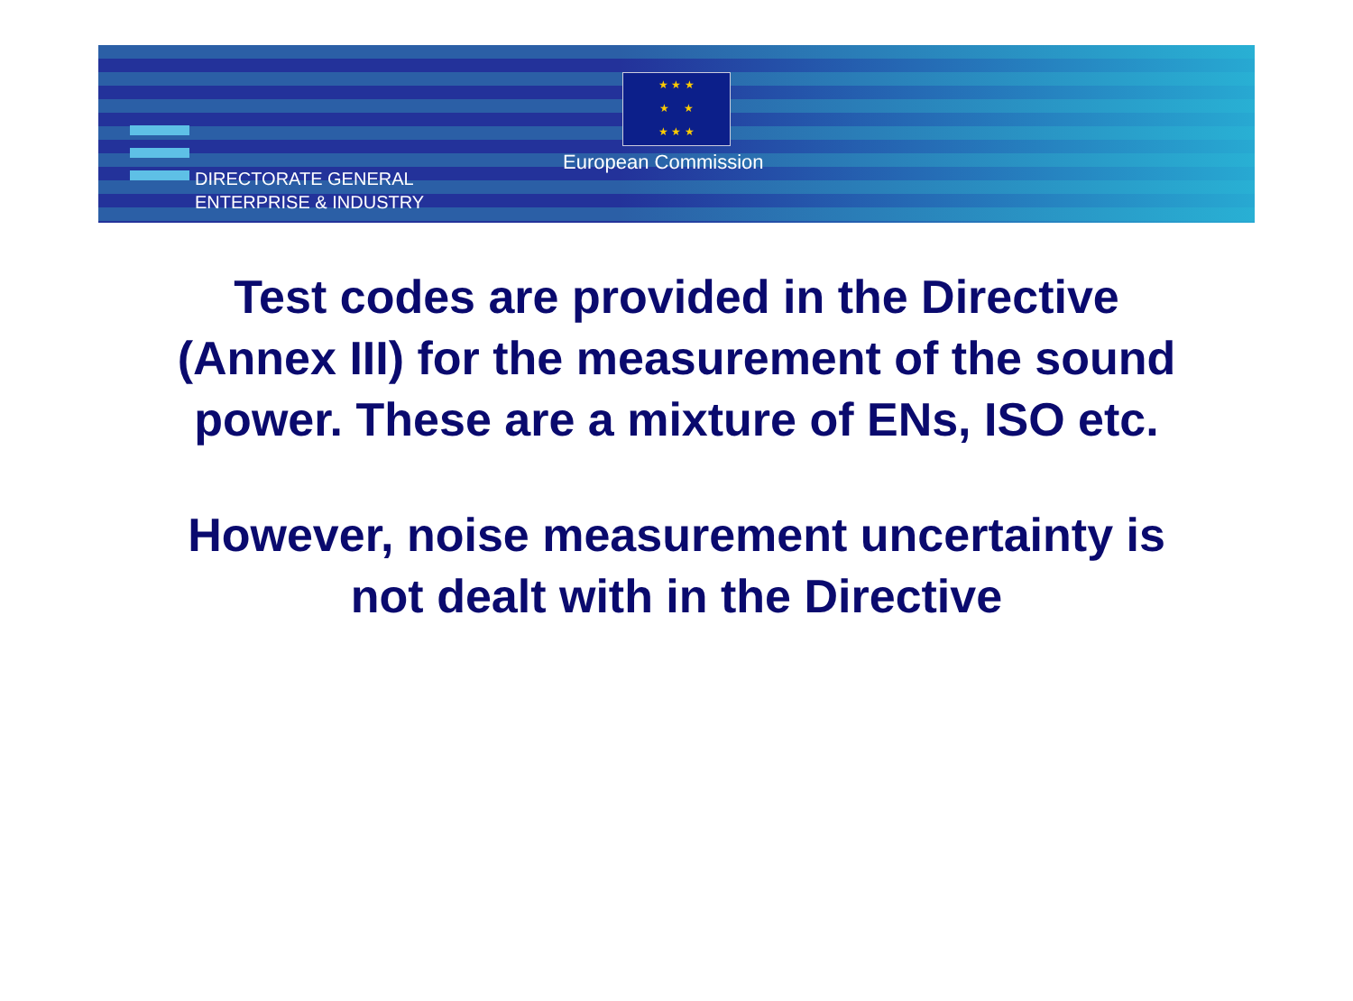★ ★ ★
★ ★
★ ★ ★
European Commission
DIRECTORATE GENERAL
ENTERPRISE & INDUSTRY
Test codes are provided in the Directive
(Annex III) for the measurement of the sound
power. These are a mixture of ENs, ISO etc.
However, noise measurement uncertainty is
not dealt with in the Directive